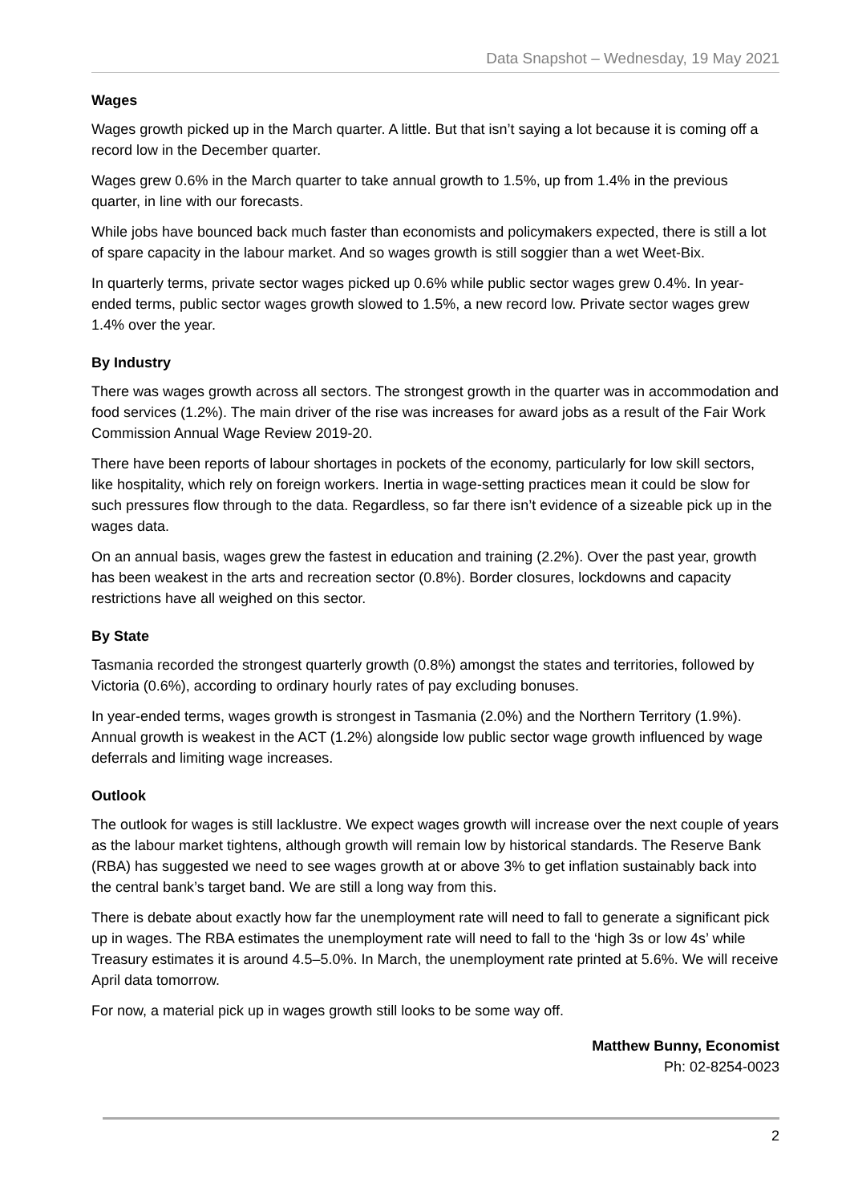Data Snapshot – Wednesday, 19 May 2021
Wages
Wages growth picked up in the March quarter. A little. But that isn’t saying a lot because it is coming off a record low in the December quarter.
Wages grew 0.6% in the March quarter to take annual growth to 1.5%, up from 1.4% in the previous quarter, in line with our forecasts.
While jobs have bounced back much faster than economists and policymakers expected, there is still a lot of spare capacity in the labour market. And so wages growth is still soggier than a wet Weet-Bix.
In quarterly terms, private sector wages picked up 0.6% while public sector wages grew 0.4%. In year-ended terms, public sector wages growth slowed to 1.5%, a new record low. Private sector wages grew 1.4% over the year.
By Industry
There was wages growth across all sectors. The strongest growth in the quarter was in accommodation and food services (1.2%). The main driver of the rise was increases for award jobs as a result of the Fair Work Commission Annual Wage Review 2019-20.
There have been reports of labour shortages in pockets of the economy, particularly for low skill sectors, like hospitality, which rely on foreign workers. Inertia in wage-setting practices mean it could be slow for such pressures flow through to the data. Regardless, so far there isn’t evidence of a sizeable pick up in the wages data.
On an annual basis, wages grew the fastest in education and training (2.2%). Over the past year, growth has been weakest in the arts and recreation sector (0.8%). Border closures, lockdowns and capacity restrictions have all weighed on this sector.
By State
Tasmania recorded the strongest quarterly growth (0.8%) amongst the states and territories, followed by Victoria (0.6%), according to ordinary hourly rates of pay excluding bonuses.
In year-ended terms, wages growth is strongest in Tasmania (2.0%) and the Northern Territory (1.9%). Annual growth is weakest in the ACT (1.2%) alongside low public sector wage growth influenced by wage deferrals and limiting wage increases.
Outlook
The outlook for wages is still lacklustre. We expect wages growth will increase over the next couple of years as the labour market tightens, although growth will remain low by historical standards. The Reserve Bank (RBA) has suggested we need to see wages growth at or above 3% to get inflation sustainably back into the central bank’s target band. We are still a long way from this.
There is debate about exactly how far the unemployment rate will need to fall to generate a significant pick up in wages. The RBA estimates the unemployment rate will need to fall to the ‘high 3s or low 4s’ while Treasury estimates it is around 4.5–5.0%. In March, the unemployment rate printed at 5.6%. We will receive April data tomorrow.
For now, a material pick up in wages growth still looks to be some way off.
Matthew Bunny, Economist
Ph: 02-8254-0023
2